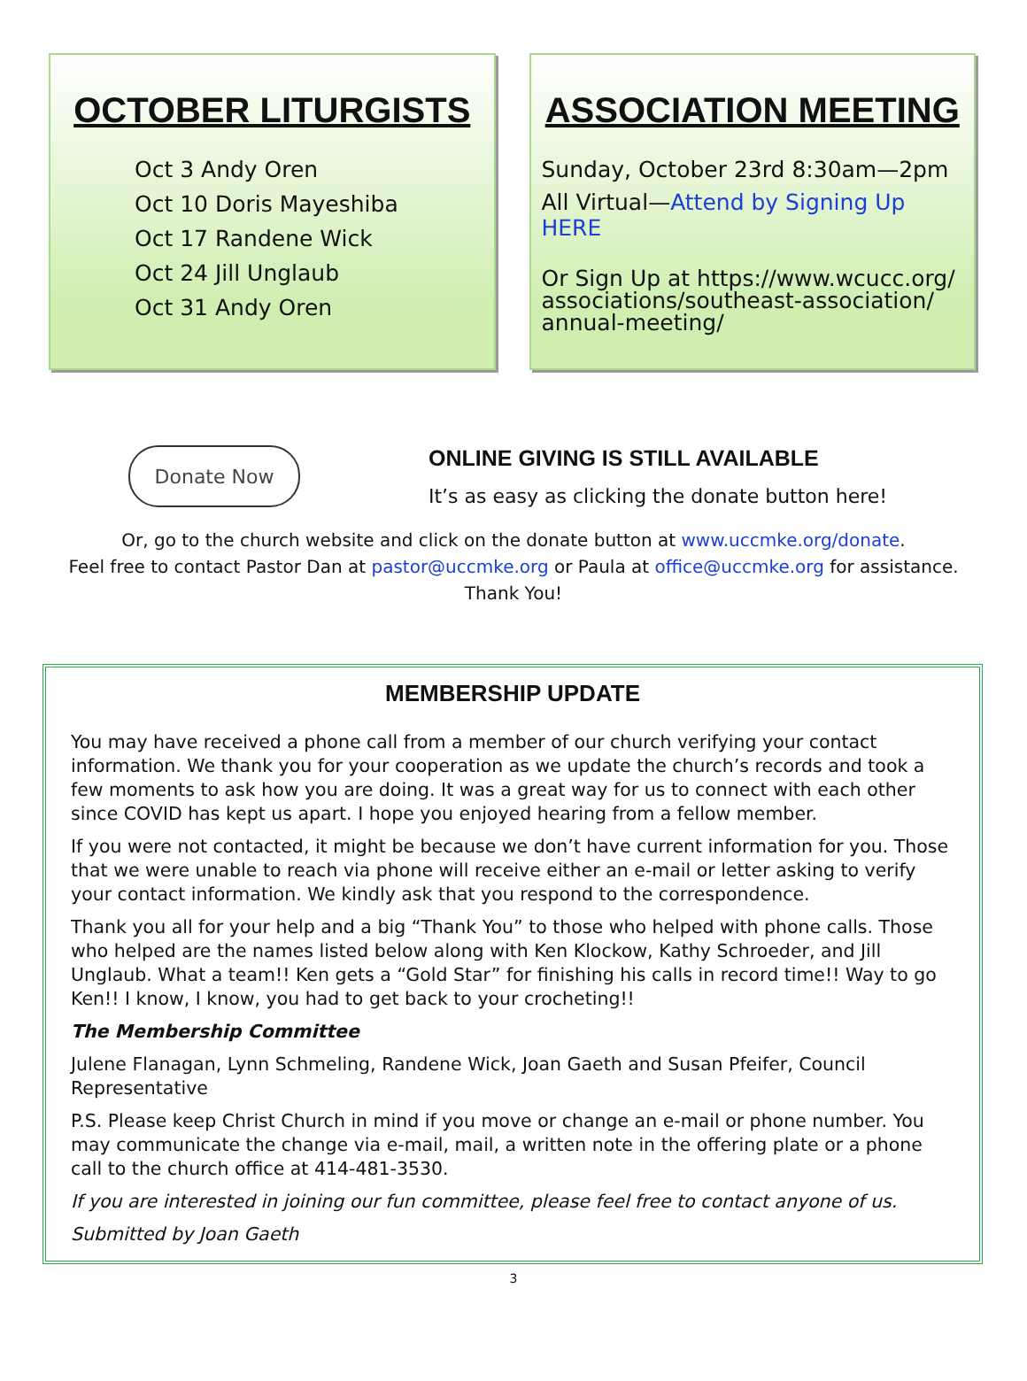OCTOBER LITURGISTS
Oct 3 Andy Oren
Oct 10 Doris Mayeshiba
Oct 17 Randene Wick
Oct 24 Jill Unglaub
Oct 31 Andy Oren
ASSOCIATION MEETING
Sunday, October 23rd 8:30am—2pm
All Virtual—Attend by Signing Up HERE
Or Sign Up at https://www.wcucc.org/ associations/southeast-association/ annual-meeting/
Donate Now
ONLINE GIVING IS STILL AVAILABLE
It’s as easy as clicking the donate button here!
Or, go to the church website and click on the donate button at www.uccmke.org/donate.
Feel free to contact Pastor Dan at pastor@uccmke.org or Paula at office@uccmke.org for assistance.
Thank You!
MEMBERSHIP UPDATE
You may have received a phone call from a member of our church verifying your contact information. We thank you for your cooperation as we update the church’s records and took a few moments to ask how you are doing. It was a great way for us to connect with each other since COVID has kept us apart. I hope you enjoyed hearing from a fellow member.
If you were not contacted, it might be because we don’t have current information for you. Those that we were unable to reach via phone will receive either an e-mail or letter asking to verify your contact information. We kindly ask that you respond to the correspondence.
Thank you all for your help and a big “Thank You” to those who helped with phone calls. Those who helped are the names listed below along with Ken Klockow, Kathy Schroeder, and Jill Unglaub. What a team!! Ken gets a “Gold Star” for finishing his calls in record time!! Way to go Ken!! I know, I know, you had to get back to your crocheting!!
The Membership Committee
Julene Flanagan, Lynn Schmeling, Randene Wick, Joan Gaeth and Susan Pfeifer, Council Representative
P.S. Please keep Christ Church in mind if you move or change an e-mail or phone number. You may communicate the change via e-mail, mail, a written note in the offering plate or a phone call to the church office at 414-481-3530.
If you are interested in joining our fun committee, please feel free to contact anyone of us.
Submitted by Joan Gaeth
3